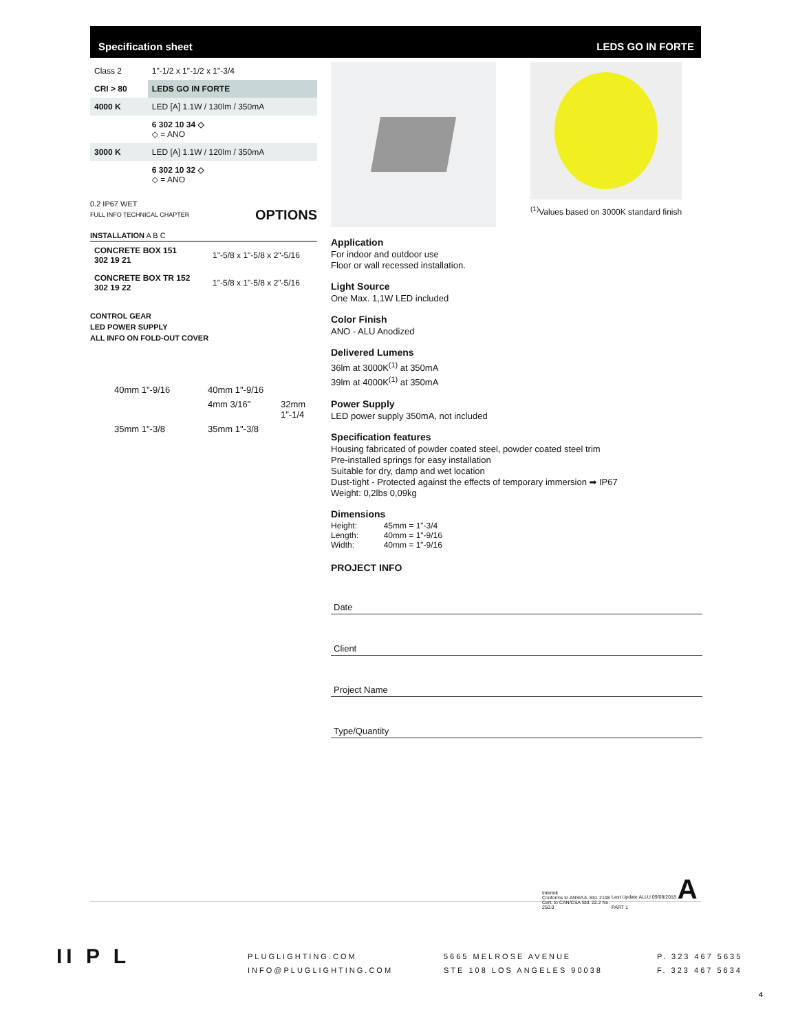Specification sheet LEDS GO IN FORTE
| Class 2 | 1"-1/2 x 1"-1/2 x 1"-3/4 |
| CRI > 80 | LEDS GO IN FORTE |
| 4000 K | LED [A] 1.1W / 130lm / 350mA |
| | 6 302 10 34 ◇ ◇ = ANO |
| 3000 K | LED [A] 1.1W / 120lm / 350mA |
| | 6 302 10 32 ◇ ◇ = ANO |
0.2 IP67 WET
FULL INFO TECHNICAL CHAPTER OPTIONS
INSTALLATION A B C
| CONCRETE BOX 151 302 19 21 | 1"-5/8 x 1"-5/8 x 2"-5/16 |
| CONCRETE BOX TR 152 302 19 22 | 1"-5/8 x 1"-5/8 x 2"-5/16 |
CONTROL GEAR
LED POWER SUPPLY
ALL INFO ON FOLD-OUT COVER
40mm 1"-9/16 40mm 1"-9/16 4mm 3/16" 32mm 1"-1/4 35mm 1"-3/8 35mm 1"-3/8
<sup>(1)</sup> Values based on 3000K standard finish
Application
For indoor and outdoor use
Floor or wall recessed installation.
Light Source
One Max. 1,1W LED included
Color Finish
ANO - ALU Anodized
Delivered Lumens
36lm at 3000K<sup>(1)</sup> at 350mA
39lm at 4000K<sup>(1)</sup> at 350mA
Power Supply
LED power supply 350mA, not included
Specification features
Housing fabricated of powder coated steel, powder coated steel trim
Pre-installed springs for easy installation
Suitable for dry, damp and wet location
Dust-tight - Protected against the effects of temporary immersion ➡ IP67
Weight: 0,2lbs 0,09kg
Dimensions
| Height: | 45mm = 1"-3/4 |
| Length: | 40mm = 1"-9/16 |
| Width: | 40mm = 1"-9/16 |
PROJECT INFO
Date
Client
Project Name
Type/Quantity
Intertek
Conforms to ANSI/UL Std. 2108
Cert. to CAN/CSA Std. 22.2 No. 250.0 Last Update ALLU 09/08/2018 A PART 1
II P L PLUGLIGHTING.COM
INFO@PLUGLIGHTING.COM 5665 MELROSE AVENUE
STE 108 LOS ANGELES 90038 P. 323 467 5635
F. 323 467 5634
4